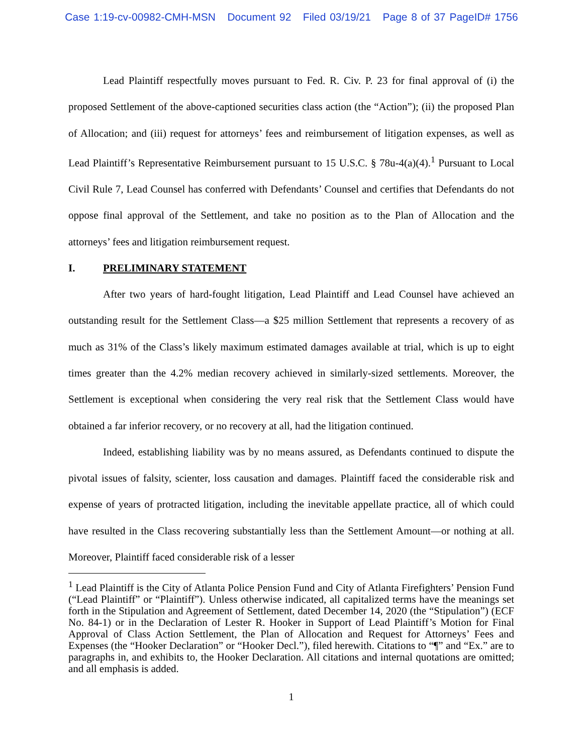Case 1:19-cv-00982-CMH-MSN Document 92 Filed 03/19/21 Page 8 of 37 PageID# 1756
Lead Plaintiff respectfully moves pursuant to Fed. R. Civ. P. 23 for final approval of (i) the proposed Settlement of the above-captioned securities class action (the “Action”); (ii) the proposed Plan of Allocation; and (iii) request for attorneys’ fees and reimbursement of litigation expenses, as well as Lead Plaintiff’s Representative Reimbursement pursuant to 15 U.S.C. § 78u-4(a)(4).<sup>1</sup> Pursuant to Local Civil Rule 7, Lead Counsel has conferred with Defendants’ Counsel and certifies that Defendants do not oppose final approval of the Settlement, and take no position as to the Plan of Allocation and the attorneys’ fees and litigation reimbursement request.
I. PRELIMINARY STATEMENT
After two years of hard-fought litigation, Lead Plaintiff and Lead Counsel have achieved an outstanding result for the Settlement Class—a $25 million Settlement that represents a recovery of as much as 31% of the Class’s likely maximum estimated damages available at trial, which is up to eight times greater than the 4.2% median recovery achieved in similarly-sized settlements. Moreover, the Settlement is exceptional when considering the very real risk that the Settlement Class would have obtained a far inferior recovery, or no recovery at all, had the litigation continued.
Indeed, establishing liability was by no means assured, as Defendants continued to dispute the pivotal issues of falsity, scienter, loss causation and damages. Plaintiff faced the considerable risk and expense of years of protracted litigation, including the inevitable appellate practice, all of which could have resulted in the Class recovering substantially less than the Settlement Amount—or nothing at all. Moreover, Plaintiff faced considerable risk of a lesser
<sup>1</sup> Lead Plaintiff is the City of Atlanta Police Pension Fund and City of Atlanta Firefighters’ Pension Fund (“Lead Plaintiff” or “Plaintiff”). Unless otherwise indicated, all capitalized terms have the meanings set forth in the Stipulation and Agreement of Settlement, dated December 14, 2020 (the “Stipulation”) (ECF No. 84-1) or in the Declaration of Lester R. Hooker in Support of Lead Plaintiff’s Motion for Final Approval of Class Action Settlement, the Plan of Allocation and Request for Attorneys’ Fees and Expenses (the “Hooker Declaration” or “Hooker Decl.”), filed herewith. Citations to “¶” and “Ex.” are to paragraphs in, and exhibits to, the Hooker Declaration. All citations and internal quotations are omitted; and all emphasis is added.
1